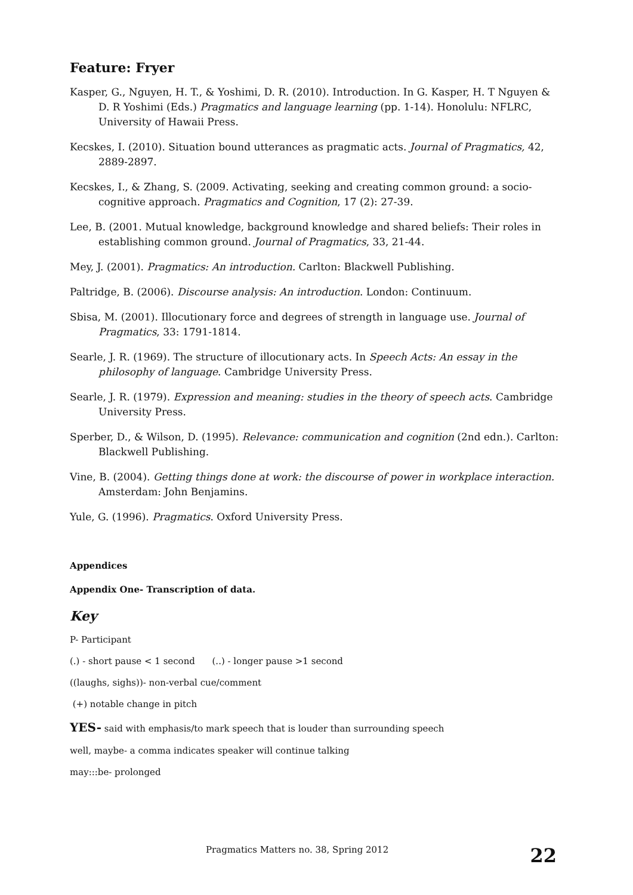Feature: Fryer
Kasper, G., Nguyen, H. T., & Yoshimi, D. R. (2010). Introduction. In G. Kasper, H. T Nguyen & D. R Yoshimi (Eds.) Pragmatics and language learning (pp. 1-14). Honolulu: NFLRC, University of Hawaii Press.
Kecskes, I. (2010). Situation bound utterances as pragmatic acts. Journal of Pragmatics, 42, 2889-2897.
Kecskes, I., & Zhang, S. (2009. Activating, seeking and creating common ground: a socio-cognitive approach. Pragmatics and Cognition, 17 (2): 27-39.
Lee, B. (2001. Mutual knowledge, background knowledge and shared beliefs: Their roles in establishing common ground. Journal of Pragmatics, 33, 21-44.
Mey, J. (2001). Pragmatics: An introduction. Carlton: Blackwell Publishing.
Paltridge, B. (2006). Discourse analysis: An introduction. London: Continuum.
Sbisa, M. (2001). Illocutionary force and degrees of strength in language use. Journal of Pragmatics, 33: 1791-1814.
Searle, J. R. (1969). The structure of illocutionary acts. In Speech Acts: An essay in the philosophy of language. Cambridge University Press.
Searle, J. R. (1979). Expression and meaning: studies in the theory of speech acts. Cambridge University Press.
Sperber, D., & Wilson, D. (1995). Relevance: communication and cognition (2nd edn.). Carlton: Blackwell Publishing.
Vine, B. (2004). Getting things done at work: the discourse of power in workplace interaction. Amsterdam: John Benjamins.
Yule, G. (1996). Pragmatics. Oxford University Press.
Appendices
Appendix One- Transcription of data.
Key
P- Participant
(.) - short pause < 1 second (..) - longer pause >1 second
((laughs, sighs))- non-verbal cue/comment
(+) notable change in pitch
YES- said with emphasis/to mark speech that is louder than surrounding speech
well, maybe- a comma indicates speaker will continue talking
may:::be- prolonged
Pragmatics Matters no. 38, Spring 2012 22